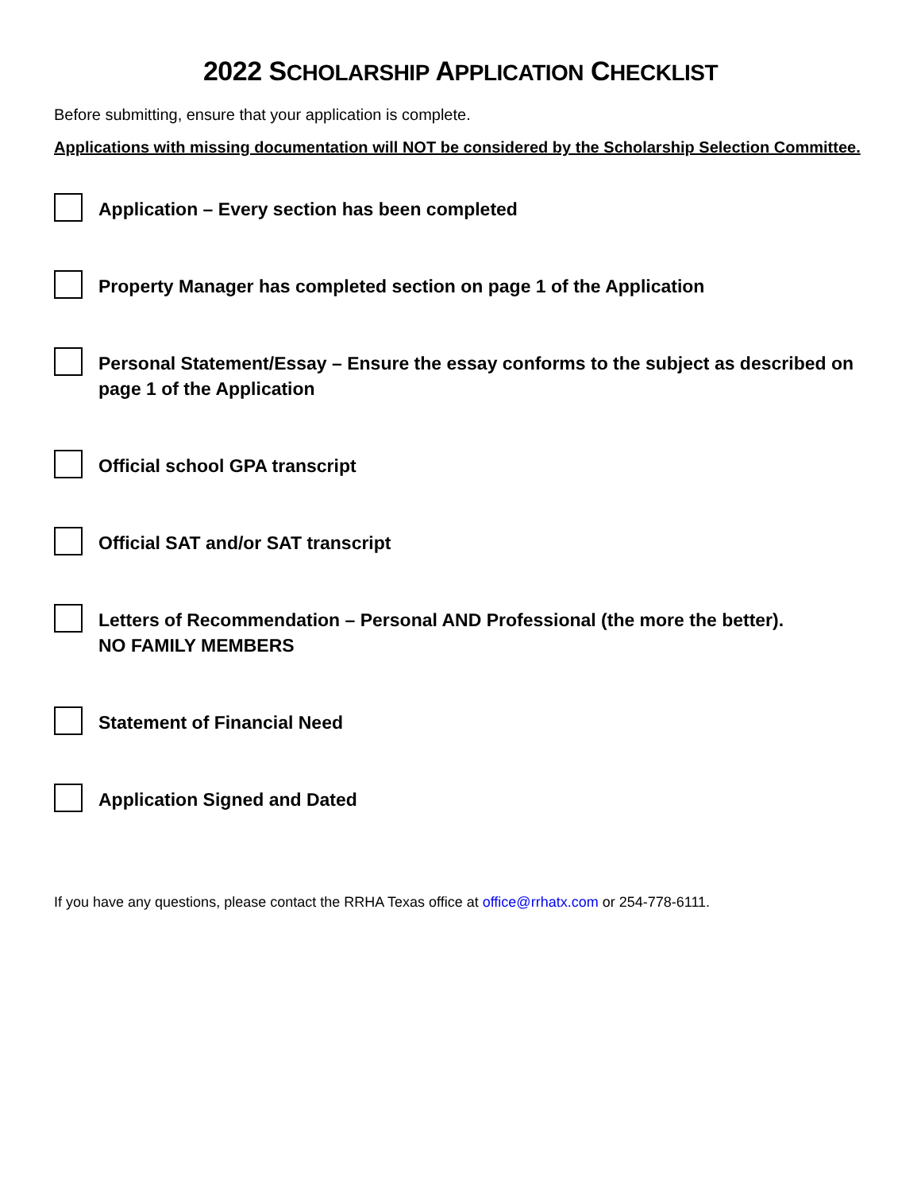2022 SCHOLARSHIP APPLICATION CHECKLIST
Before submitting, ensure that your application is complete.
Applications with missing documentation will NOT be considered by the Scholarship Selection Committee.
Application – Every section has been completed
Property Manager has completed section on page 1 of the Application
Personal Statement/Essay – Ensure the essay conforms to the subject as described on page 1 of the Application
Official school GPA transcript
Official SAT and/or SAT transcript
Letters of Recommendation – Personal AND Professional (the more the better).
NO FAMILY MEMBERS
Statement of Financial Need
Application Signed and Dated
If you have any questions, please contact the RRHA Texas office at office@rrhatx.com or 254-778-6111.